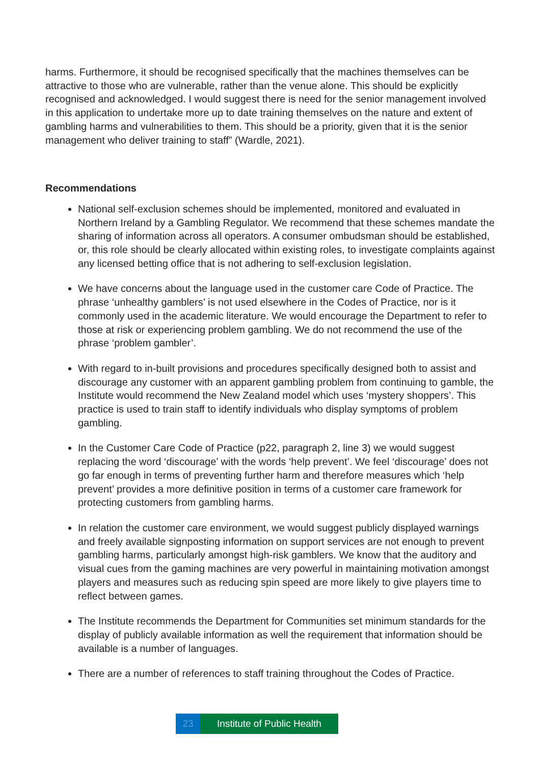harms. Furthermore, it should be recognised specifically that the machines themselves can be attractive to those who are vulnerable, rather than the venue alone. This should be explicitly recognised and acknowledged. I would suggest there is need for the senior management involved in this application to undertake more up to date training themselves on the nature and extent of gambling harms and vulnerabilities to them. This should be a priority, given that it is the senior management who deliver training to staff” (Wardle, 2021).
Recommendations
National self-exclusion schemes should be implemented, monitored and evaluated in Northern Ireland by a Gambling Regulator. We recommend that these schemes mandate the sharing of information across all operators. A consumer ombudsman should be established, or, this role should be clearly allocated within existing roles, to investigate complaints against any licensed betting office that is not adhering to self-exclusion legislation.
We have concerns about the language used in the customer care Code of Practice. The phrase ‘unhealthy gamblers’ is not used elsewhere in the Codes of Practice, nor is it commonly used in the academic literature. We would encourage the Department to refer to those at risk or experiencing problem gambling. We do not recommend the use of the phrase ‘problem gambler’.
With regard to in-built provisions and procedures specifically designed both to assist and discourage any customer with an apparent gambling problem from continuing to gamble, the Institute would recommend the New Zealand model which uses ‘mystery shoppers’. This practice is used to train staff to identify individuals who display symptoms of problem gambling.
In the Customer Care Code of Practice (p22, paragraph 2, line 3) we would suggest replacing the word ‘discourage’ with the words ‘help prevent’. We feel ‘discourage’ does not go far enough in terms of preventing further harm and therefore measures which ‘help prevent’ provides a more definitive position in terms of a customer care framework for protecting customers from gambling harms.
In relation the customer care environment, we would suggest publicly displayed warnings and freely available signposting information on support services are not enough to prevent gambling harms, particularly amongst high-risk gamblers. We know that the auditory and visual cues from the gaming machines are very powerful in maintaining motivation amongst players and measures such as reducing spin speed are more likely to give players time to reflect between games.
The Institute recommends the Department for Communities set minimum standards for the display of publicly available information as well the requirement that information should be available is a number of languages.
There are a number of references to staff training throughout the Codes of Practice.
23 Institute of Public Health